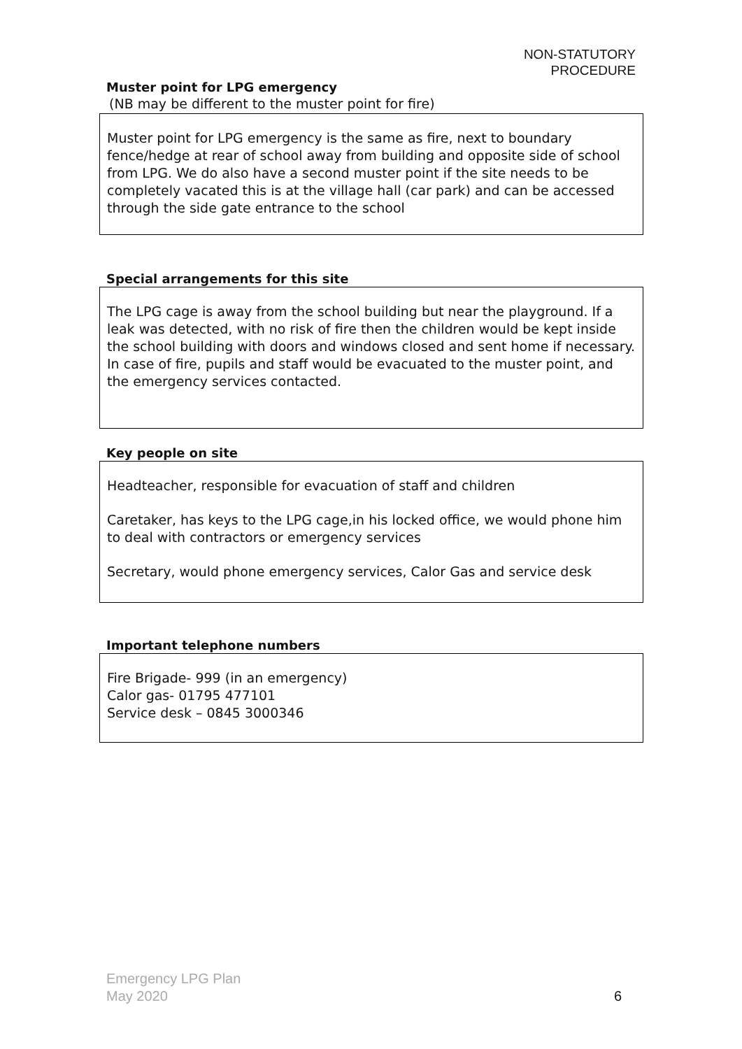NON-STATUTORY
PROCEDURE
Muster point for LPG emergency
(NB may be different to the muster point for fire)
Muster point for LPG emergency is the same as fire, next to boundary fence/hedge at rear of school away from building and opposite side of school from LPG. We do also have a second muster point if the site needs to be completely vacated this is at the village hall (car park) and can be accessed through the side gate entrance to the school
Special arrangements for this site
The LPG cage is away from the school building but near the playground. If a leak was detected, with no risk of fire then the children would be kept inside the school building with doors and windows closed and sent home if necessary.
In case of fire, pupils and staff would be evacuated to the muster point, and the emergency services contacted.
Key people on site
Headteacher, responsible for evacuation of staff and children
Caretaker, has keys to the LPG cage,in his locked office, we would phone him to deal with contractors or emergency services
Secretary, would phone emergency services, Calor Gas and service desk
Important telephone numbers
Fire Brigade- 999 (in an emergency)
Calor gas- 01795 477101
Service desk – 0845 3000346
Emergency LPG Plan
May 2020
6